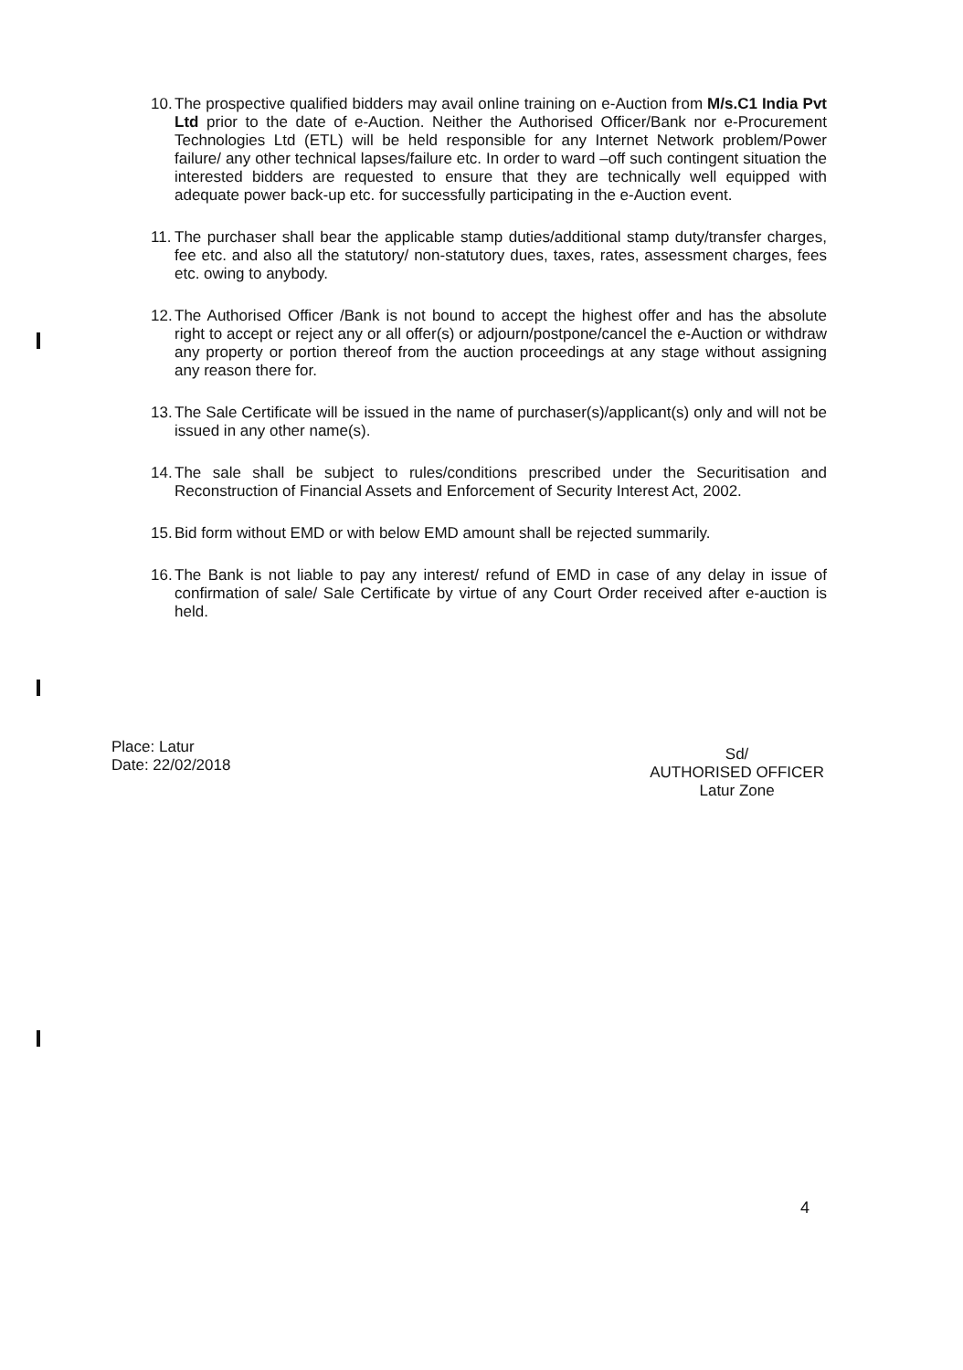10.
The prospective qualified bidders may avail online training on e-Auction from M/s.C1 India Pvt Ltd prior to the date of e-Auction. Neither the Authorised Officer/Bank nor e-Procurement Technologies Ltd (ETL) will be held responsible for any Internet Network problem/Power failure/ any other technical lapses/failure etc. In order to ward –off such contingent situation the interested bidders are requested to ensure that they are technically well equipped with adequate power back-up etc. for successfully participating in the e-Auction event.
11.
The purchaser shall bear the applicable stamp duties/additional stamp duty/transfer charges, fee etc. and also all the statutory/ non-statutory dues, taxes, rates, assessment charges, fees etc. owing to anybody.
12.
The Authorised Officer /Bank is not bound to accept the highest offer and has the absolute right to accept or reject any or all offer(s) or adjourn/postpone/cancel the e-Auction or withdraw any property or portion thereof from the auction proceedings at any stage without assigning any reason there for.
13.
The Sale Certificate will be issued in the name of purchaser(s)/applicant(s) only and will not be issued in any other name(s).
14.
The sale shall be subject to rules/conditions prescribed under the Securitisation and Reconstruction of Financial Assets and Enforcement of Security Interest Act, 2002.
15.
Bid form without EMD or with below EMD amount shall be rejected summarily.
16.
The Bank is not liable to pay any interest/ refund of EMD in case of any delay in issue of confirmation of sale/ Sale Certificate by virtue of any Court Order received after e-auction is held.
Place: Latur
Date: 22/02/2018
Sd/
AUTHORISED OFFICER
Latur Zone
4